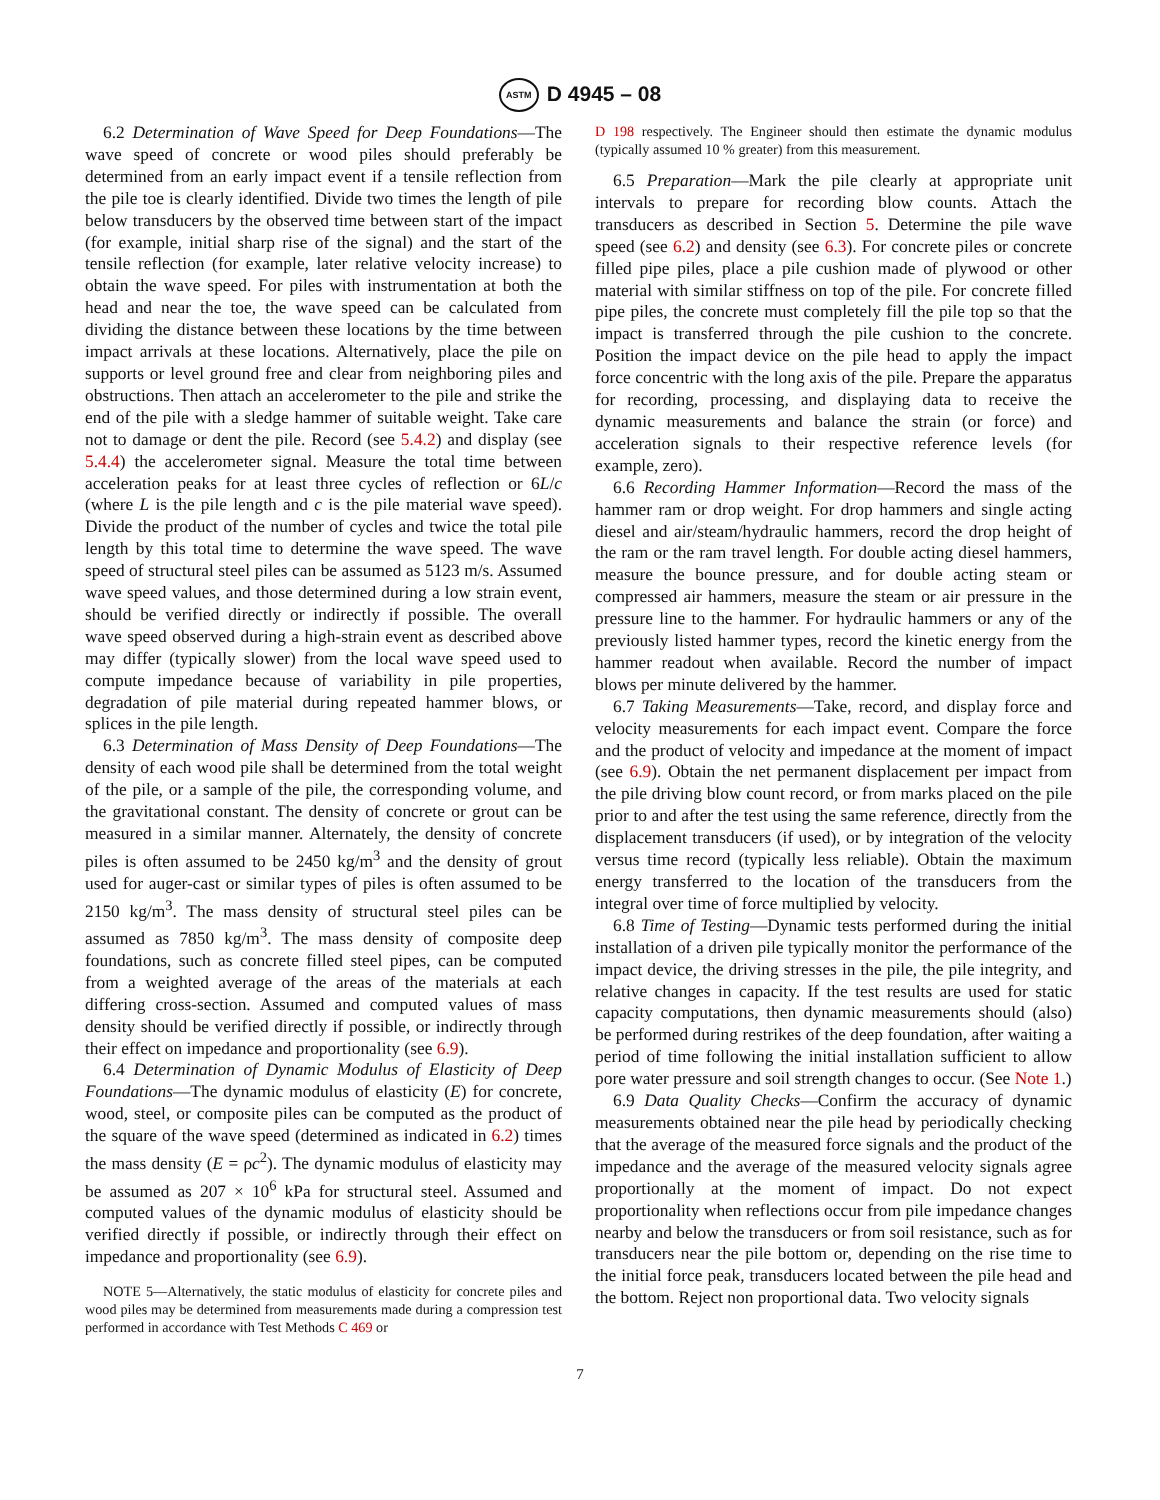ASTM D 4945 – 08
6.2 Determination of Wave Speed for Deep Foundations—The wave speed of concrete or wood piles should preferably be determined from an early impact event if a tensile reflection from the pile toe is clearly identified. Divide two times the length of pile below transducers by the observed time between start of the impact (for example, initial sharp rise of the signal) and the start of the tensile reflection (for example, later relative velocity increase) to obtain the wave speed. For piles with instrumentation at both the head and near the toe, the wave speed can be calculated from dividing the distance between these locations by the time between impact arrivals at these locations. Alternatively, place the pile on supports or level ground free and clear from neighboring piles and obstructions. Then attach an accelerometer to the pile and strike the end of the pile with a sledge hammer of suitable weight. Take care not to damage or dent the pile. Record (see 5.4.2) and display (see 5.4.4) the accelerometer signal. Measure the total time between acceleration peaks for at least three cycles of reflection or 6L/c (where L is the pile length and c is the pile material wave speed). Divide the product of the number of cycles and twice the total pile length by this total time to determine the wave speed. The wave speed of structural steel piles can be assumed as 5123 m/s. Assumed wave speed values, and those determined during a low strain event, should be verified directly or indirectly if possible. The overall wave speed observed during a high-strain event as described above may differ (typically slower) from the local wave speed used to compute impedance because of variability in pile properties, degradation of pile material during repeated hammer blows, or splices in the pile length.
6.3 Determination of Mass Density of Deep Foundations—The density of each wood pile shall be determined from the total weight of the pile, or a sample of the pile, the corresponding volume, and the gravitational constant. The density of concrete or grout can be measured in a similar manner. Alternately, the density of concrete piles is often assumed to be 2450 kg/m<sup>3</sup> and the density of grout used for auger-cast or similar types of piles is often assumed to be 2150 kg/m<sup>3</sup>. The mass density of structural steel piles can be assumed as 7850 kg/m<sup>3</sup>. The mass density of composite deep foundations, such as concrete filled steel pipes, can be computed from a weighted average of the areas of the materials at each differing cross-section. Assumed and computed values of mass density should be verified directly if possible, or indirectly through their effect on impedance and proportionality (see 6.9).
6.4 Determination of Dynamic Modulus of Elasticity of Deep Foundations—The dynamic modulus of elasticity (E) for concrete, wood, steel, or composite piles can be computed as the product of the square of the wave speed (determined as indicated in 6.2) times the mass density (E = ρc<sup>2</sup>). The dynamic modulus of elasticity may be assumed as 207 × 10<sup>6</sup> kPa for structural steel. Assumed and computed values of the dynamic modulus of elasticity should be verified directly if possible, or indirectly through their effect on impedance and proportionality (see 6.9).
NOTE 5—Alternatively, the static modulus of elasticity for concrete piles and wood piles may be determined from measurements made during a compression test performed in accordance with Test Methods C 469 or
D 198 respectively. The Engineer should then estimate the dynamic modulus (typically assumed 10 % greater) from this measurement.
6.5 Preparation—Mark the pile clearly at appropriate unit intervals to prepare for recording blow counts. Attach the transducers as described in Section 5. Determine the pile wave speed (see 6.2) and density (see 6.3). For concrete piles or concrete filled pipe piles, place a pile cushion made of plywood or other material with similar stiffness on top of the pile. For concrete filled pipe piles, the concrete must completely fill the pile top so that the impact is transferred through the pile cushion to the concrete. Position the impact device on the pile head to apply the impact force concentric with the long axis of the pile. Prepare the apparatus for recording, processing, and displaying data to receive the dynamic measurements and balance the strain (or force) and acceleration signals to their respective reference levels (for example, zero).
6.6 Recording Hammer Information—Record the mass of the hammer ram or drop weight. For drop hammers and single acting diesel and air/steam/hydraulic hammers, record the drop height of the ram or the ram travel length. For double acting diesel hammers, measure the bounce pressure, and for double acting steam or compressed air hammers, measure the steam or air pressure in the pressure line to the hammer. For hydraulic hammers or any of the previously listed hammer types, record the kinetic energy from the hammer readout when available. Record the number of impact blows per minute delivered by the hammer.
6.7 Taking Measurements—Take, record, and display force and velocity measurements for each impact event. Compare the force and the product of velocity and impedance at the moment of impact (see 6.9). Obtain the net permanent displacement per impact from the pile driving blow count record, or from marks placed on the pile prior to and after the test using the same reference, directly from the displacement transducers (if used), or by integration of the velocity versus time record (typically less reliable). Obtain the maximum energy transferred to the location of the transducers from the integral over time of force multiplied by velocity.
6.8 Time of Testing—Dynamic tests performed during the initial installation of a driven pile typically monitor the performance of the impact device, the driving stresses in the pile, the pile integrity, and relative changes in capacity. If the test results are used for static capacity computations, then dynamic measurements should (also) be performed during restrikes of the deep foundation, after waiting a period of time following the initial installation sufficient to allow pore water pressure and soil strength changes to occur. (See Note 1.)
6.9 Data Quality Checks—Confirm the accuracy of dynamic measurements obtained near the pile head by periodically checking that the average of the measured force signals and the product of the impedance and the average of the measured velocity signals agree proportionally at the moment of impact. Do not expect proportionality when reflections occur from pile impedance changes nearby and below the transducers or from soil resistance, such as for transducers near the pile bottom or, depending on the rise time to the initial force peak, transducers located between the pile head and the bottom. Reject non proportional data. Two velocity signals
7